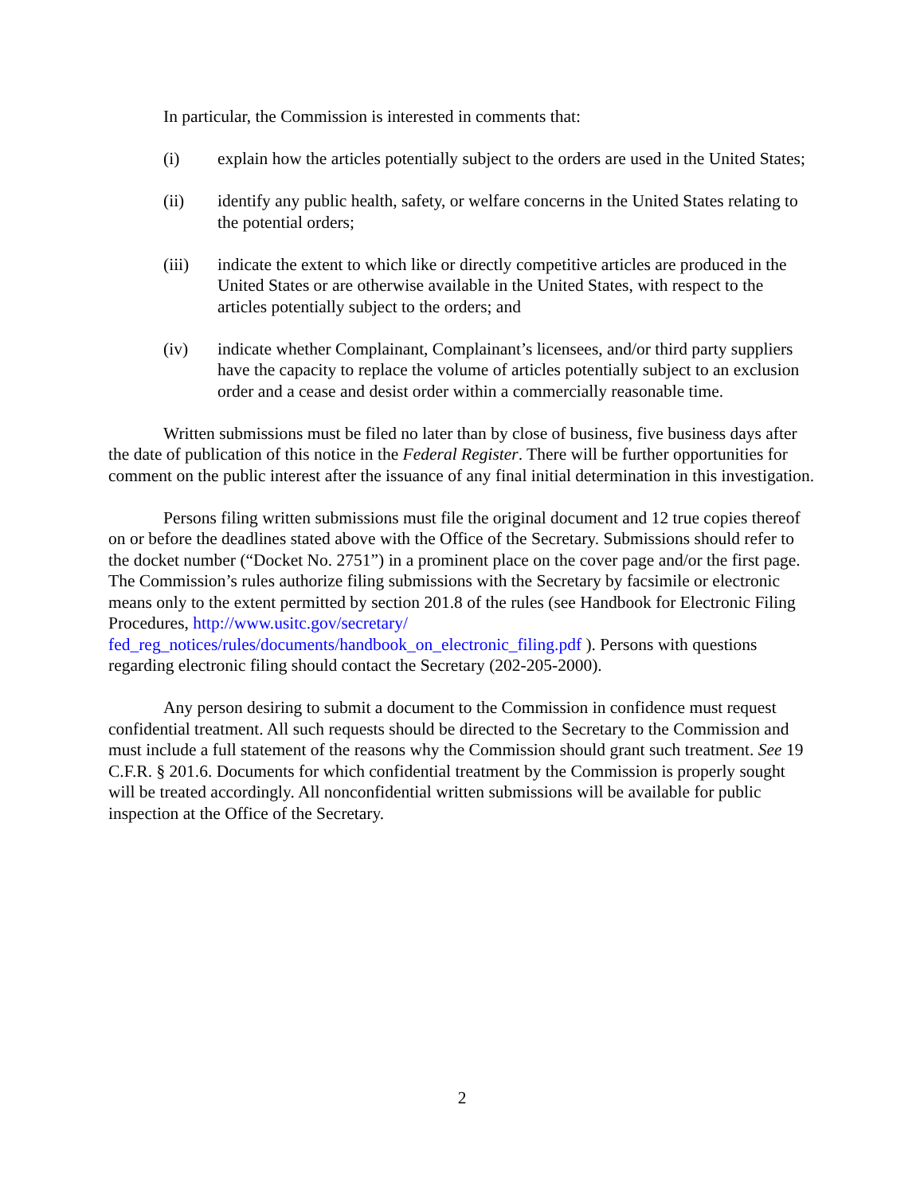In particular, the Commission is interested in comments that:
(i) explain how the articles potentially subject to the orders are used in the United States;
(ii) identify any public health, safety, or welfare concerns in the United States relating to the potential orders;
(iii) indicate the extent to which like or directly competitive articles are produced in the United States or are otherwise available in the United States, with respect to the articles potentially subject to the orders; and
(iv) indicate whether Complainant, Complainant’s licensees, and/or third party suppliers have the capacity to replace the volume of articles potentially subject to an exclusion order and a cease and desist order within a commercially reasonable time.
Written submissions must be filed no later than by close of business, five business days after the date of publication of this notice in the Federal Register. There will be further opportunities for comment on the public interest after the issuance of any final initial determination in this investigation.
Persons filing written submissions must file the original document and 12 true copies thereof on or before the deadlines stated above with the Office of the Secretary. Submissions should refer to the docket number (“Docket No. 2751”) in a prominent place on the cover page and/or the first page. The Commission’s rules authorize filing submissions with the Secretary by facsimile or electronic means only to the extent permitted by section 201.8 of the rules (see Handbook for Electronic Filing Procedures, http://www.usitc.gov/secretary/ fed_reg_notices/rules/documents/handbook_on_electronic_filing.pdf ). Persons with questions regarding electronic filing should contact the Secretary (202-205-2000).
Any person desiring to submit a document to the Commission in confidence must request confidential treatment. All such requests should be directed to the Secretary to the Commission and must include a full statement of the reasons why the Commission should grant such treatment. See 19 C.F.R. § 201.6. Documents for which confidential treatment by the Commission is properly sought will be treated accordingly. All nonconfidential written submissions will be available for public inspection at the Office of the Secretary.
2